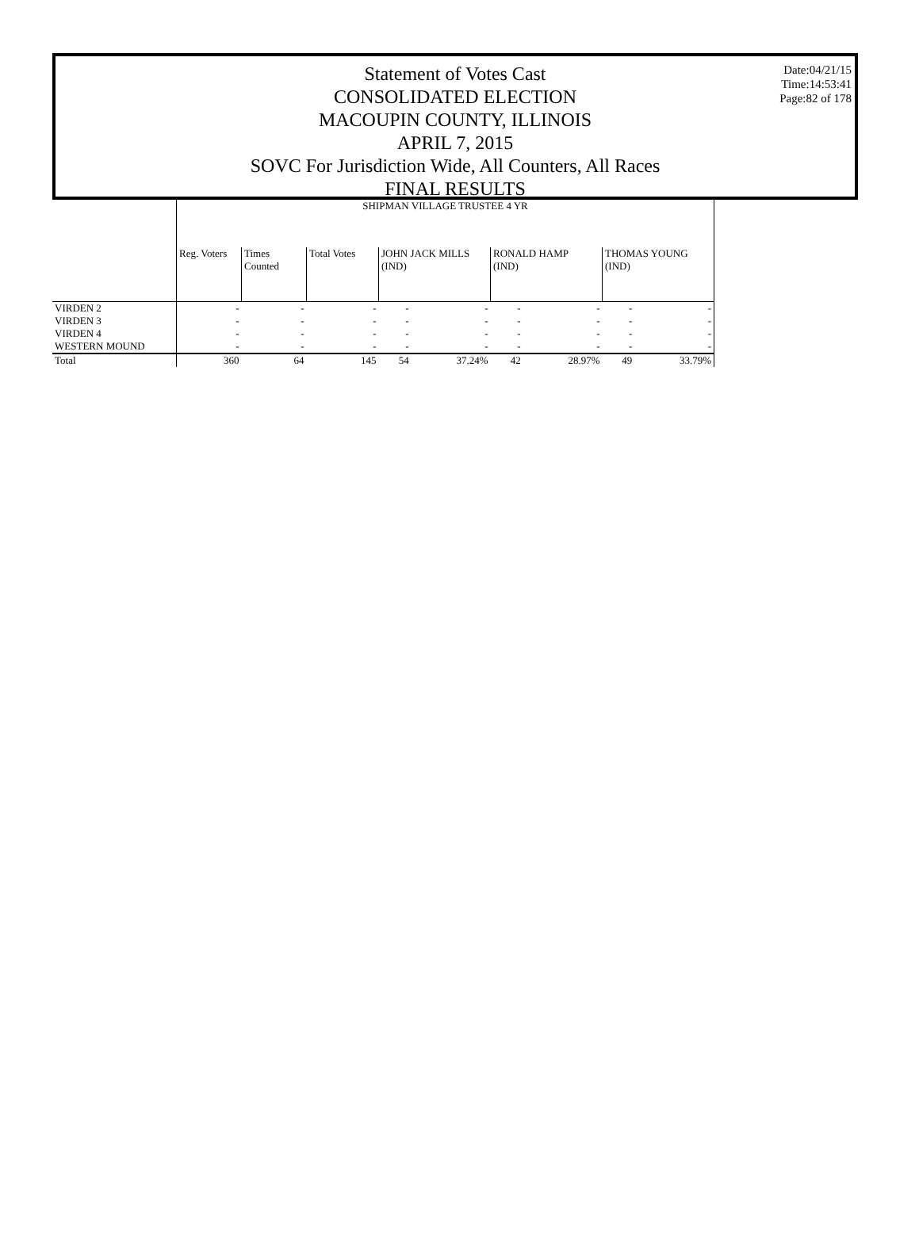Statement of Votes Cast
CONSOLIDATED ELECTION
MACOUPIN COUNTY, ILLINOIS
APRIL 7, 2015
SOVC For Jurisdiction Wide, All Counters, All Races
FINAL RESULTS
Date:04/21/15
Time:14:53:41
Page:82 of 178
| | SHIPMAN VILLAGE TRUSTEE 4 YR | | | | | | | | |
| | Reg. Voters | Times Counted | Total Votes | JOHN JACK MILLS (IND) | | RONALD HAMP (IND) | | THOMAS YOUNG (IND) | |
| VIRDEN 2 | - | - | - | - | - | - | - | - | - |
| VIRDEN 3 | - | - | - | - | - | - | - | - | - |
| VIRDEN 4 | - | - | - | - | - | - | - | - | - |
| WESTERN MOUND | - | - | - | - | - | - | - | - | - |
| Total | 360 | 64 | 145 | 54 | 37.24% | 42 | 28.97% | 49 | 33.79% |